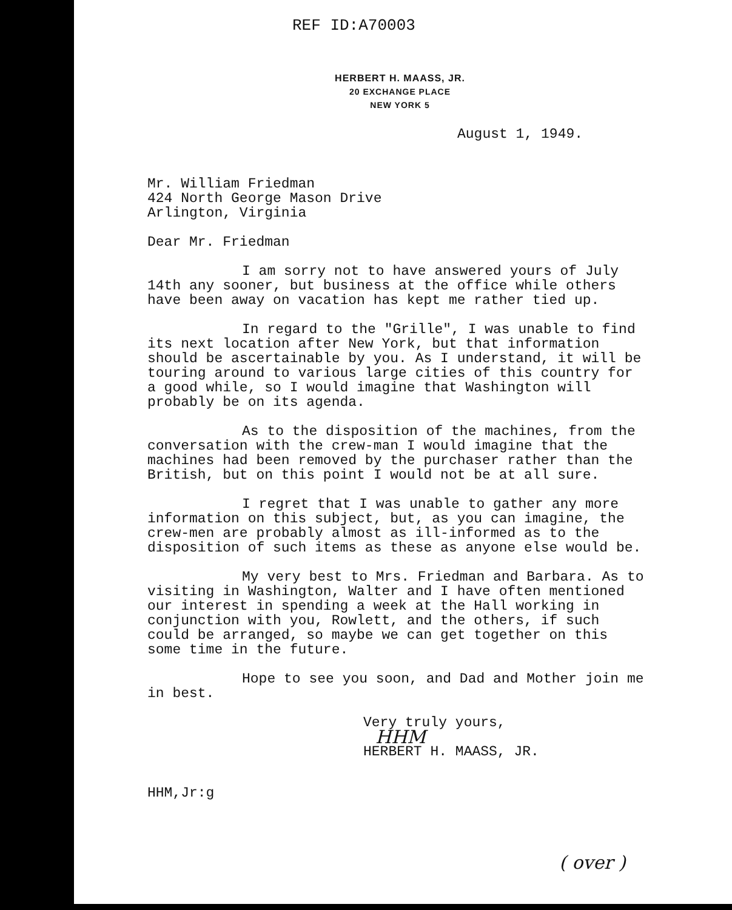REF ID:A70003
HERBERT H. MAASS, JR.
20 EXCHANGE PLACE
NEW YORK 5
August 1, 1949.
Mr. William Friedman
424 North George Mason Drive
Arlington, Virginia
Dear Mr. Friedman
I am sorry not to have answered yours of July 14th any sooner, but business at the office while others have been away on vacation has kept me rather tied up.
In regard to the "Grille", I was unable to find its next location after New York, but that information should be ascertainable by you. As I understand, it will be touring around to various large cities of this country for a good while, so I would imagine that Washington will probably be on its agenda.
As to the disposition of the machines, from the conversation with the crew-man I would imagine that the machines had been removed by the purchaser rather than the British, but on this point I would not be at all sure.
I regret that I was unable to gather any more information on this subject, but, as you can imagine, the crew-men are probably almost as ill-informed as to the disposition of such items as these as anyone else would be.
My very best to Mrs. Friedman and Barbara. As to visiting in Washington, Walter and I have often mentioned our interest in spending a week at the Hall working in conjunction with you, Rowlett, and the others, if such could be arranged, so maybe we can get together on this some time in the future.
Hope to see you soon, and Dad and Mother join me in best.
Very truly yours,
HHM
HERBERT H. MAASS, JR.
HHM,Jr:g
( over )